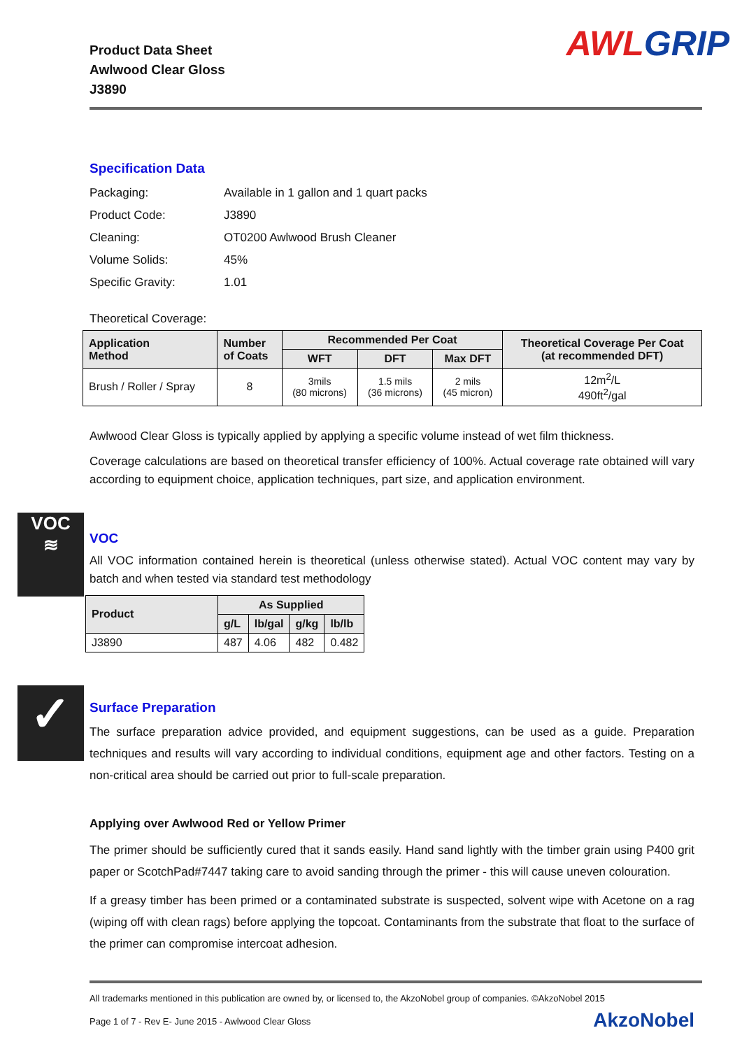Product Data Sheet
Awlwood Clear Gloss
J3890
AWL GRIP
Specification Data
| Packaging: | Available in 1 gallon and 1 quart packs |
| Product Code: | J3890 |
| Cleaning: | OT0200 Awlwood Brush Cleaner |
| Volume Solids: | 45% |
| Specific Gravity: | 1.01 |
Theoretical Coverage:
| Application Method | Number of Coats | Recommended Per Coat | | | Theoretical Coverage Per Coat (at recommended DFT) |
| --- | --- | --- | --- | --- | --- |
| | | WFT | DFT | Max DFT | |
| Brush / Roller / Spray | 8 | 3mils (80 microns) | 1.5 mils (36 microns) | 2 mils (45 micron) | 12m<sup>2</sup>/L 490ft<sup>2</sup>/gal |
Awlwood Clear Gloss is typically applied by applying a specific volume instead of wet film thickness.
Coverage calculations are based on theoretical transfer efficiency of 100%. Actual coverage rate obtained will vary according to equipment choice, application techniques, part size, and application environment.
VOC
≋
VOC
All VOC information contained herein is theoretical (unless otherwise stated). Actual VOC content may vary by batch and when tested via standard test methodology
| Product | As Supplied | | | |
| --- | --- | --- | --- | --- |
| | g/L | lb/gal | g/kg | lb/lb |
| J3890 | 487 | 4.06 | 482 | 0.482 |
✓
Surface Preparation
The surface preparation advice provided, and equipment suggestions, can be used as a guide. Preparation techniques and results will vary according to individual conditions, equipment age and other factors. Testing on a non-critical area should be carried out prior to full-scale preparation.
Applying over Awlwood Red or Yellow Primer
The primer should be sufficiently cured that it sands easily. Hand sand lightly with the timber grain using P400 grit paper or ScotchPad#7447 taking care to avoid sanding through the primer - this will cause uneven colouration.
If a greasy timber has been primed or a contaminated substrate is suspected, solvent wipe with Acetone on a rag (wiping off with clean rags) before applying the topcoat. Contaminants from the substrate that float to the surface of the primer can compromise intercoat adhesion.
All trademarks mentioned in this publication are owned by, or licensed to, the AkzoNobel group of companies. ©AkzoNobel 2015
Page 1 of 7 - Rev E- June 2015 - Awlwood Clear Gloss AkzoNobel